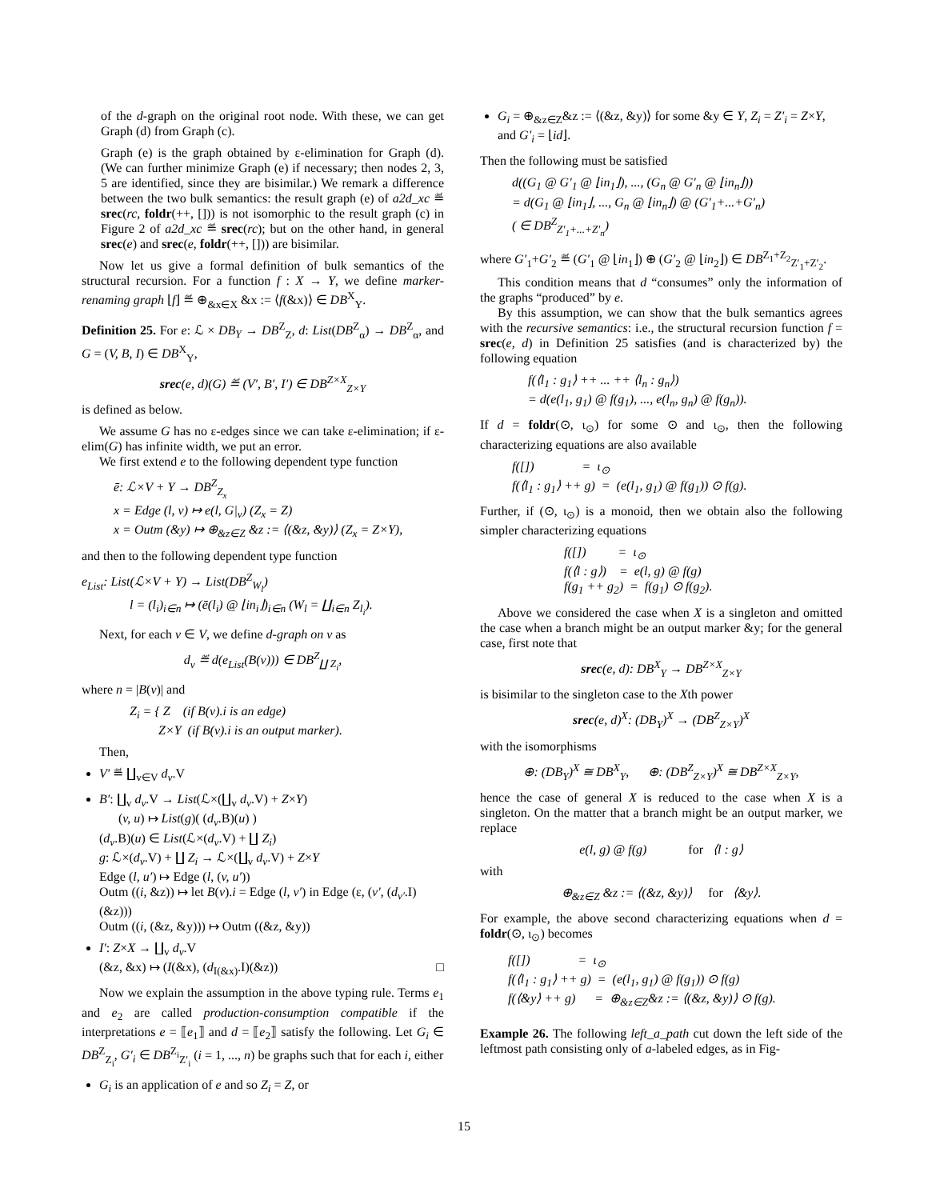of the d-graph on the original root node. With these, we can get Graph (d) from Graph (c).
Graph (e) is the graph obtained by ε-elimination for Graph (d). (We can further minimize Graph (e) if necessary; then nodes 2, 3, 5 are identified, since they are bisimilar.) We remark a difference between the two bulk semantics: the result graph (e) of a2d_xc ≝ srec(rc, foldr(++, [])) is not isomorphic to the result graph (c) in Figure 2 of a2d_xc ≝ srec(rc); but on the other hand, in general srec(e) and srec(e, foldr(++, [])) are bisimilar.
Now let us give a formal definition of bulk semantics of the structural recursion. For a function f : X → Y, we define marker-renaming graph ⌊f⌋ ≝ ⊕<sub>&x∈X</sub> &x := ⟨f(&x)⟩ ∈ DB<sup>X</sup><sub>Y</sub>.
Definition 25. For e: ℒ × DB<sub>Y</sub> → DB<sup>Z</sup><sub>Z</sub>, d: List(DB<sup>Z</sup><sub>α</sub>) → DB<sup>Z</sup><sub>α</sub>, and G = (V, B, I) ∈ DB<sup>X</sup><sub>Y</sub>,
srec(e, d)(G) ≝ (V′, B′, I′) ∈ DB<sup>Z×X</sup><sub>Z×Y</sub>
is defined as below.
We assume G has no ε-edges since we can take ε-elimination; if ε-elim(G) has infinite width, we put an error.
We first extend e to the following dependent type function
ē: ℒ×V + Y → DB<sup>Z</sup><sub>Z<sub>x</sub></sub>
x = Edge (l, v) ↦ e(l, G|<sub>v</sub>) (Z<sub>x</sub> = Z)
x = Outm (&y) ↦ ⊕<sub>&z∈Z</sub> &z := ⟨(&z, &y)⟩ (Z<sub>x</sub> = Z×Y),
and then to the following dependent type function
e<sub>List</sub>: List(ℒ×V + Y) → List(DB<sup>Z</sup><sub>W<sub>l</sub></sub>)
l = (l<sub>i</sub>)<sub>i∈n</sub> ↦ (ē(l<sub>i</sub>) @ ⌊in<sub>i</sub>⌋)<sub>i∈n</sub> (W<sub>l</sub> = ∐<sub>i∈n</sub> Z<sub>l<sub>i</sub></sub>).
Next, for each v ∈ V, we define d-graph on v as
d<sub>v</sub> ≝ d(e<sub>List</sub>(B(v))) ∈ DB<sup>Z</sup><sub>∐ Z<sub>i</sub></sub>,
where n = |B(v)| and
Z<sub>i</sub> = { Z (if B(v).i is an edge)
Z×Y (if B(v).i is an output marker).
Then,
V′ ≝ ∐<sub>v∈V</sub> d<sub>v</sub>.V
B′: ∐<sub>v</sub> d<sub>v</sub>.V → List(ℒ×(∐<sub>v</sub> d<sub>v</sub>.V) + Z×Y)
(v, u) ↦ List(g)( (d<sub>v</sub>.B)(u) )
(d<sub>v</sub>.B)(u) ∈ List(ℒ×(d<sub>v</sub>.V) + ∐ Z<sub>i</sub>)
g: ℒ×(d<sub>v</sub>.V) + ∐ Z<sub>i</sub> → ℒ×(∐<sub>v</sub> d<sub>v</sub>.V) + Z×Y
Edge (l, u′) ↦ Edge (l, (v, u′))
Outm ((i, &z)) ↦ let B(v).i = Edge (l, v′) in Edge (ε, (v′, (d<sub>v′</sub>.I)(&z)))
Outm ((i, (&z, &y))) ↦ Outm ((&z, &y))
I′: Z×X → ∐<sub>v</sub> d<sub>v</sub>.V
(&z, &x) ↦ (I(&x), (d<sub>I(&x)</sub>.I)(&z)) □
Now we explain the assumption in the above typing rule. Terms e<sub>1</sub> and e<sub>2</sub> are called production-consumption compatible if the interpretations e = ⟦e<sub>1</sub>⟧ and d = ⟦e<sub>2</sub>⟧ satisfy the following. Let G<sub>i</sub> ∈ DB<sup>Z</sup><sub>Z<sub>i</sub></sub>, G′<sub>i</sub> ∈ DB<sup>Z<sub>i</sub></sup><sub>Z′<sub>i</sub></sub> (i = 1, ..., n) be graphs such that for each i, either
G<sub>i</sub> is an application of e and so Z<sub>i</sub> = Z, or
G<sub>i</sub> = ⊕<sub>&z∈Z</sub>&z := ⟨(&z, &y)⟩ for some &y ∈ Y, Z<sub>i</sub> = Z′<sub>i</sub> = Z×Y, and G′<sub>i</sub> = ⌊id⌋.
Then the following must be satisfied
d((G<sub>1</sub> @ G′<sub>1</sub> @ ⌊in<sub>1</sub>⌋), ..., (G<sub>n</sub> @ G′<sub>n</sub> @ ⌊in<sub>n</sub>⌋))
= d(G<sub>1</sub> @ ⌊in<sub>1</sub>⌋, ..., G<sub>n</sub> @ ⌊in<sub>n</sub>⌋) @ (G′<sub>1</sub>+...+G′<sub>n</sub>)
( ∈ DB<sup>Z</sup><sub>Z′<sub>1</sub>+...+Z′<sub>n</sub></sub>)
where G′<sub>1</sub>+G′<sub>2</sub> ≝ (G′<sub>1</sub> @ ⌊in<sub>1</sub>⌋) ⊕ (G′<sub>2</sub> @ ⌊in<sub>2</sub>⌋) ∈ DB<sup>Z<sub>1</sub>+Z<sub>2</sub></sup><sub>Z′<sub>1</sub>+Z′<sub>2</sub></sub>.
This condition means that d “consumes” only the information of the graphs “produced” by e.
By this assumption, we can show that the bulk semantics agrees with the recursive semantics: i.e., the structural recursion function f = srec(e, d) in Definition 25 satisfies (and is characterized by) the following equation
f(⟨l<sub>1</sub> : g<sub>1</sub>⟩ ++ ... ++ ⟨l<sub>n</sub> : g<sub>n</sub>⟩)
= d(e(l<sub>1</sub>, g<sub>1</sub>) @ f(g<sub>1</sub>), ..., e(l<sub>n</sub>, g<sub>n</sub>) @ f(g<sub>n</sub>)).
If d = foldr(⊙, ι<sub>⊙</sub>) for some ⊙ and ι<sub>⊙</sub>, then the following characterizing equations are also available
f([]) = ι<sub>⊙</sub>
f(⟨l<sub>1</sub> : g<sub>1</sub>⟩ ++ g) = (e(l<sub>1</sub>, g<sub>1</sub>) @ f(g<sub>1</sub>)) ⊙ f(g).
Further, if (⊙, ι<sub>⊙</sub>) is a monoid, then we obtain also the following simpler characterizing equations
f([]) = ι<sub>⊙</sub>
f(⟨l : g⟩) = e(l, g) @ f(g)
f(g<sub>1</sub> ++ g<sub>2</sub>) = f(g<sub>1</sub>) ⊙ f(g<sub>2</sub>).
Above we considered the case when X is a singleton and omitted the case when a branch might be an output marker &y; for the general case, first note that
srec(e, d): DB<sup>X</sup><sub>Y</sub> → DB<sup>Z×X</sup><sub>Z×Y</sub>
is bisimilar to the singleton case to the Xth power
srec(e, d)<sup>X</sup>: (DB<sub>Y</sub>)<sup>X</sup> → (DB<sup>Z</sup><sub>Z×Y</sub>)<sup>X</sup>
with the isomorphisms
⊕: (DB<sub>Y</sub>)<sup>X</sup> ≅ DB<sup>X</sup><sub>Y</sub>, ⊕: (DB<sup>Z</sup><sub>Z×Y</sub>)<sup>X</sup> ≅ DB<sup>Z×X</sup><sub>Z×Y</sub>,
hence the case of general X is reduced to the case when X is a singleton. On the matter that a branch might be an output marker, we replace
e(l, g) @ f(g) for ⟨l : g⟩
with
⊕<sub>&z∈Z</sub> &z := ⟨(&z, &y)⟩ for ⟨&y⟩.
For example, the above second characterizing equations when d = foldr(⊙, ι<sub>⊙</sub>) becomes
f([]) = ι<sub>⊙</sub>
f(⟨l<sub>1</sub> : g<sub>1</sub>⟩ ++ g) = (e(l<sub>1</sub>, g<sub>1</sub>) @ f(g<sub>1</sub>)) ⊙ f(g)
f(⟨&y⟩ ++ g) = ⊕<sub>&z∈Z</sub>&z := ⟨(&z, &y)⟩ ⊙ f(g).
Example 26. The following left_a_path cut down the left side of the leftmost path consisting only of a-labeled edges, as in Fig-
15